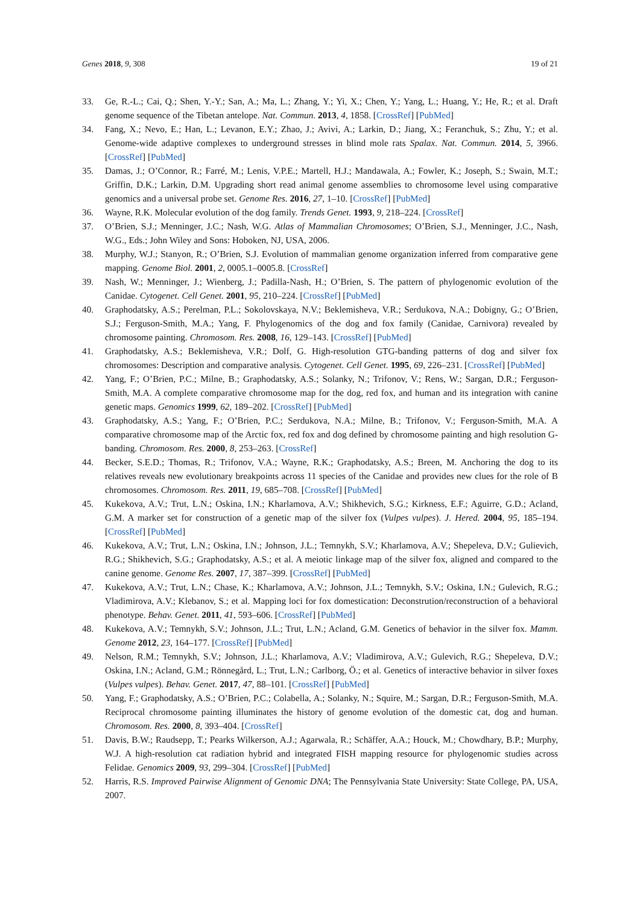Genes 2018, 9, 308 19 of 21
33. Ge, R.-L.; Cai, Q.; Shen, Y.-Y.; San, A.; Ma, L.; Zhang, Y.; Yi, X.; Chen, Y.; Yang, L.; Huang, Y.; He, R.; et al. Draft genome sequence of the Tibetan antelope. Nat. Commun. 2013, 4, 1858. [CrossRef] [PubMed]
34. Fang, X.; Nevo, E.; Han, L.; Levanon, E.Y.; Zhao, J.; Avivi, A.; Larkin, D.; Jiang, X.; Feranchuk, S.; Zhu, Y.; et al. Genome-wide adaptive complexes to underground stresses in blind mole rats Spalax. Nat. Commun. 2014, 5, 3966. [CrossRef] [PubMed]
35. Damas, J.; O’Connor, R.; Farré, M.; Lenis, V.P.E.; Martell, H.J.; Mandawala, A.; Fowler, K.; Joseph, S.; Swain, M.T.; Griffin, D.K.; Larkin, D.M. Upgrading short read animal genome assemblies to chromosome level using comparative genomics and a universal probe set. Genome Res. 2016, 27, 1–10. [CrossRef] [PubMed]
36. Wayne, R.K. Molecular evolution of the dog family. Trends Genet. 1993, 9, 218–224. [CrossRef]
37. O’Brien, S.J.; Menninger, J.C.; Nash, W.G. Atlas of Mammalian Chromosomes; O’Brien, S.J., Menninger, J.C., Nash, W.G., Eds.; John Wiley and Sons: Hoboken, NJ, USA, 2006.
38. Murphy, W.J.; Stanyon, R.; O’Brien, S.J. Evolution of mammalian genome organization inferred from comparative gene mapping. Genome Biol. 2001, 2, 0005.1–0005.8. [CrossRef]
39. Nash, W.; Menninger, J.; Wienberg, J.; Padilla-Nash, H.; O’Brien, S. The pattern of phylogenomic evolution of the Canidae. Cytogenet. Cell Genet. 2001, 95, 210–224. [CrossRef] [PubMed]
40. Graphodatsky, A.S.; Perelman, P.L.; Sokolovskaya, N.V.; Beklemisheva, V.R.; Serdukova, N.A.; Dobigny, G.; O’Brien, S.J.; Ferguson-Smith, M.A.; Yang, F. Phylogenomics of the dog and fox family (Canidae, Carnivora) revealed by chromosome painting. Chromosom. Res. 2008, 16, 129–143. [CrossRef] [PubMed]
41. Graphodatsky, A.S.; Beklemisheva, V.R.; Dolf, G. High-resolution GTG-banding patterns of dog and silver fox chromosomes: Description and comparative analysis. Cytogenet. Cell Genet. 1995, 69, 226–231. [CrossRef] [PubMed]
42. Yang, F.; O’Brien, P.C.; Milne, B.; Graphodatsky, A.S.; Solanky, N.; Trifonov, V.; Rens, W.; Sargan, D.R.; Ferguson-Smith, M.A. A complete comparative chromosome map for the dog, red fox, and human and its integration with canine genetic maps. Genomics 1999, 62, 189–202. [CrossRef] [PubMed]
43. Graphodatsky, A.S.; Yang, F.; O’Brien, P.C.; Serdukova, N.A.; Milne, B.; Trifonov, V.; Ferguson-Smith, M.A. A comparative chromosome map of the Arctic fox, red fox and dog defined by chromosome painting and high resolution G-banding. Chromosom. Res. 2000, 8, 253–263. [CrossRef]
44. Becker, S.E.D.; Thomas, R.; Trifonov, V.A.; Wayne, R.K.; Graphodatsky, A.S.; Breen, M. Anchoring the dog to its relatives reveals new evolutionary breakpoints across 11 species of the Canidae and provides new clues for the role of B chromosomes. Chromosom. Res. 2011, 19, 685–708. [CrossRef] [PubMed]
45. Kukekova, A.V.; Trut, L.N.; Oskina, I.N.; Kharlamova, A.V.; Shikhevich, S.G.; Kirkness, E.F.; Aguirre, G.D.; Acland, G.M. A marker set for construction of a genetic map of the silver fox (Vulpes vulpes). J. Hered. 2004, 95, 185–194. [CrossRef] [PubMed]
46. Kukekova, A.V.; Trut, L.N.; Oskina, I.N.; Johnson, J.L.; Temnykh, S.V.; Kharlamova, A.V.; Shepeleva, D.V.; Gulievich, R.G.; Shikhevich, S.G.; Graphodatsky, A.S.; et al. A meiotic linkage map of the silver fox, aligned and compared to the canine genome. Genome Res. 2007, 17, 387–399. [CrossRef] [PubMed]
47. Kukekova, A.V.; Trut, L.N.; Chase, K.; Kharlamova, A.V.; Johnson, J.L.; Temnykh, S.V.; Oskina, I.N.; Gulevich, R.G.; Vladimirova, A.V.; Klebanov, S.; et al. Mapping loci for fox domestication: Deconstrution/reconstruction of a behavioral phenotype. Behav. Genet. 2011, 41, 593–606. [CrossRef] [PubMed]
48. Kukekova, A.V.; Temnykh, S.V.; Johnson, J.L.; Trut, L.N.; Acland, G.M. Genetics of behavior in the silver fox. Mamm. Genome 2012, 23, 164–177. [CrossRef] [PubMed]
49. Nelson, R.M.; Temnykh, S.V.; Johnson, J.L.; Kharlamova, A.V.; Vladimirova, A.V.; Gulevich, R.G.; Shepeleva, D.V.; Oskina, I.N.; Acland, G.M.; Rönnegård, L.; Trut, L.N.; Carlborg, Ö.; et al. Genetics of interactive behavior in silver foxes (Vulpes vulpes). Behav. Genet. 2017, 47, 88–101. [CrossRef] [PubMed]
50. Yang, F.; Graphodatsky, A.S.; O’Brien, P.C.; Colabella, A.; Solanky, N.; Squire, M.; Sargan, D.R.; Ferguson-Smith, M.A. Reciprocal chromosome painting illuminates the history of genome evolution of the domestic cat, dog and human. Chromosom. Res. 2000, 8, 393–404. [CrossRef]
51. Davis, B.W.; Raudsepp, T.; Pearks Wilkerson, A.J.; Agarwala, R.; Schäffer, A.A.; Houck, M.; Chowdhary, B.P.; Murphy, W.J. A high-resolution cat radiation hybrid and integrated FISH mapping resource for phylogenomic studies across Felidae. Genomics 2009, 93, 299–304. [CrossRef] [PubMed]
52. Harris, R.S. Improved Pairwise Alignment of Genomic DNA; The Pennsylvania State University: State College, PA, USA, 2007.